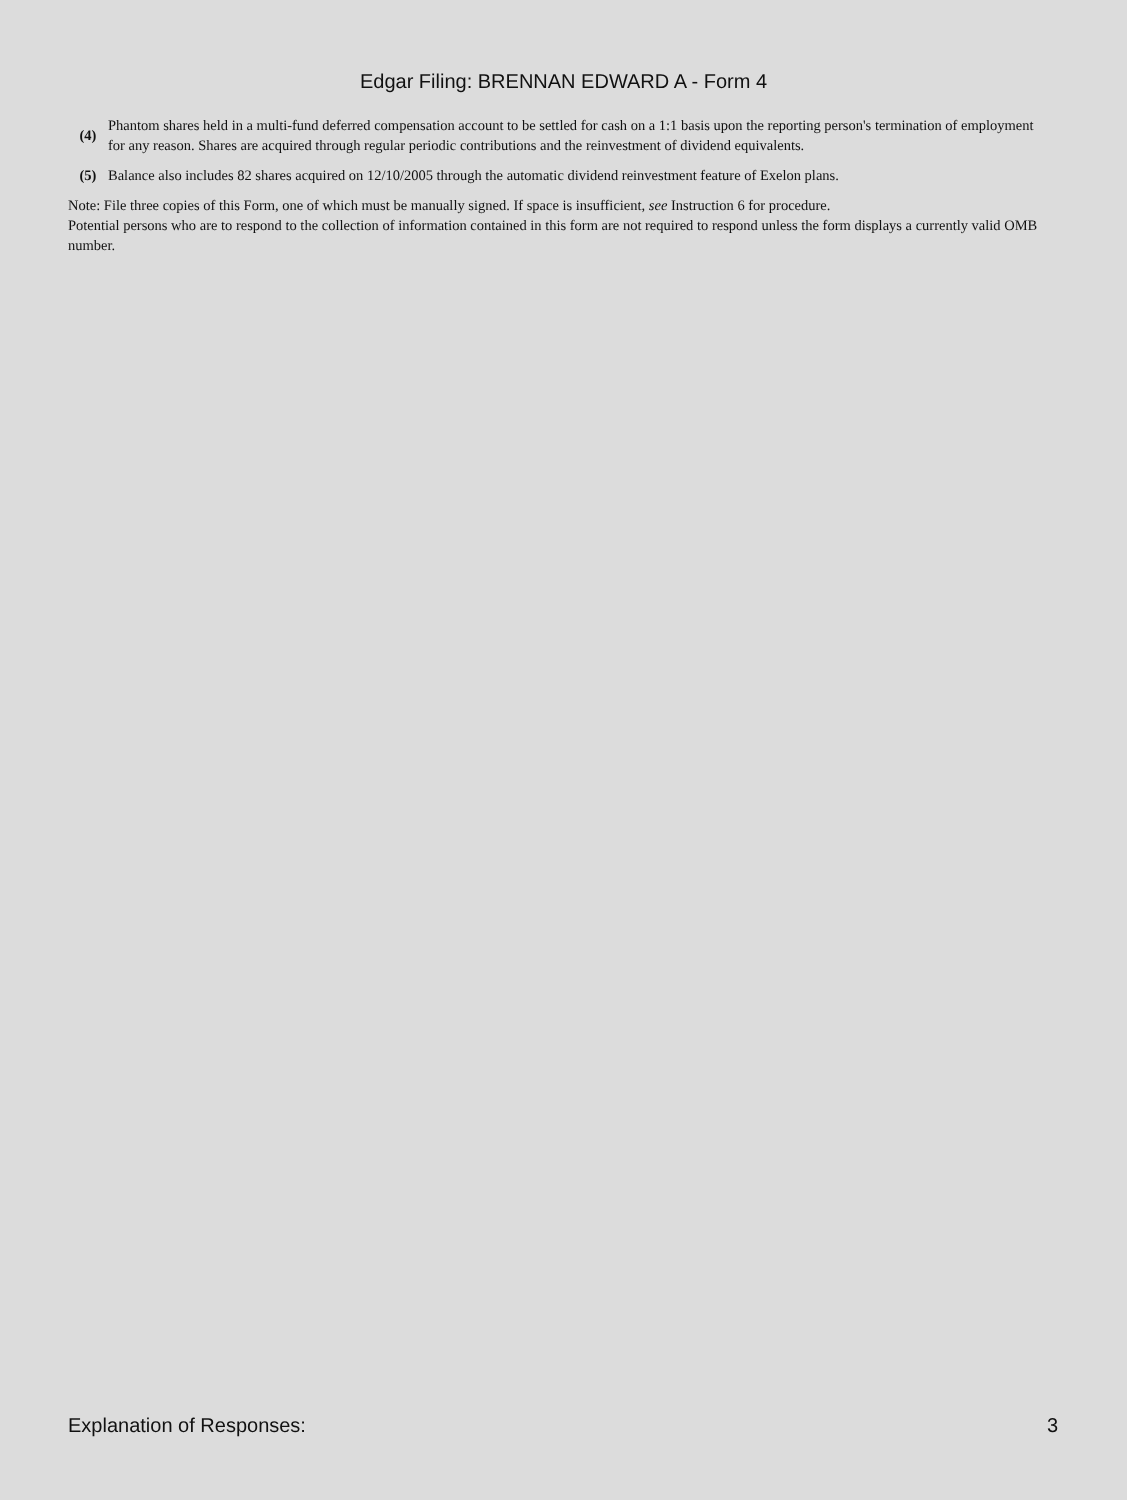Edgar Filing: BRENNAN EDWARD A - Form 4
| (4) | Phantom shares held in a multi-fund deferred compensation account to be settled for cash on a 1:1 basis upon the reporting person's termination of employment for any reason. Shares are acquired through regular periodic contributions and the reinvestment of dividend equivalents. |
| (5) | Balance also includes 82 shares acquired on 12/10/2005 through the automatic dividend reinvestment feature of Exelon plans. |
Note: File three copies of this Form, one of which must be manually signed. If space is insufficient, see Instruction 6 for procedure.
Potential persons who are to respond to the collection of information contained in this form are not required to respond unless the form displays a currently valid OMB number.
Explanation of Responses: 3